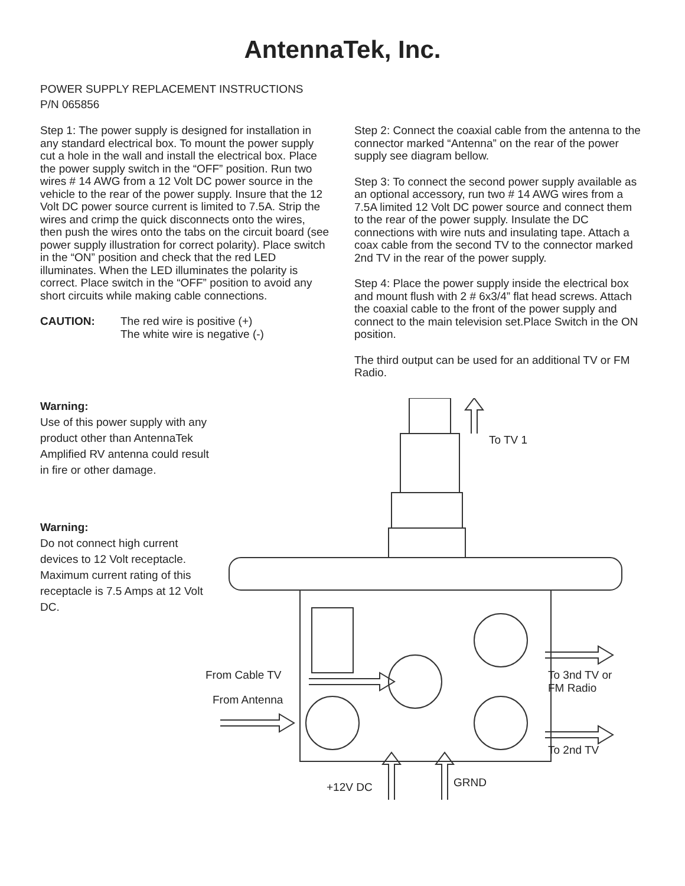AntennaTek, Inc.
POWER SUPPLY REPLACEMENT INSTRUCTIONS
P/N 065856
Step 1: The power supply is designed for installation in any standard electrical box. To mount the power supply cut a hole in the wall and install the electrical box. Place the power supply switch in the “OFF” position. Run two wires # 14 AWG from a 12 Volt DC power source in the vehicle to the rear of the power supply. Insure that the 12 Volt DC power source current is limited to 7.5A. Strip the wires and crimp the quick disconnects onto the wires, then push the wires onto the tabs on the circuit board (see power supply illustration for correct polarity). Place switch in the “ON” position and check that the red LED illuminates. When the LED illuminates the polarity is correct. Place switch in the “OFF” position to avoid any short circuits while making cable connections.
CAUTION: The red wire is positive (+)
The white wire is negative (-)
Step 2: Connect the coaxial cable from the antenna to the connector marked “Antenna” on the rear of the power supply see diagram bellow.
Step 3: To connect the second power supply available as an optional accessory, run two # 14 AWG wires from a 7.5A limited 12 Volt DC power source and connect them to the rear of the power supply. Insulate the DC connections with wire nuts and insulating tape. Attach a coax cable from the second TV to the connector marked 2nd TV in the rear of the power supply.
Step 4: Place the power supply inside the electrical box and mount flush with 2 # 6x3/4” flat head screws. Attach the coaxial cable to the front of the power supply and connect to the main television set.Place Switch in the ON position.
The third output can be used for an additional TV or FM Radio.
Warning:
Use of this power supply with any product other than AntennaTek Amplified RV antenna could result in fire or other damage.
Warning:
Do not connect high current devices to 12 Volt receptacle. Maximum current rating of this receptacle is 7.5 Amps at 12 Volt DC.
To TV 1
From Cable TV
From Antenna
To 3nd TV or
FM Radio
To 2nd TV
+12V DC GRND